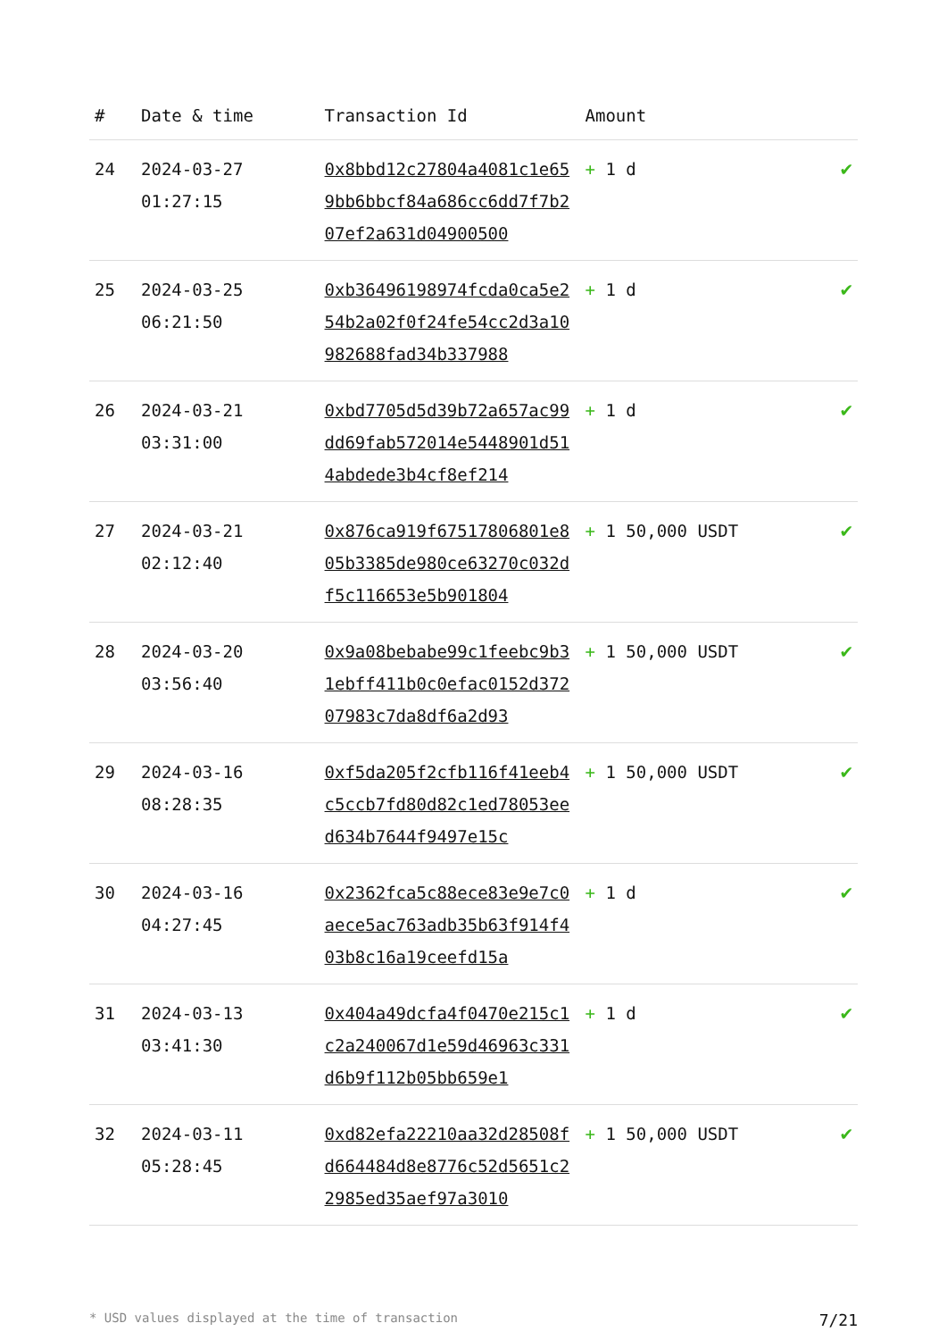| # | Date & time | Transaction Id | Amount | |
| --- | --- | --- | --- | --- |
| 24 | 2024-03-27 01:27:15 | 0x8bbd12c27804a4081c1e659bb6bbcf84a686cc6dd7f7b207ef2a631d04900500 | + 1 d | ✔ |
| 25 | 2024-03-25 06:21:50 | 0xb36496198974fcda0ca5e254b2a02f0f24fe54cc2d3a10982688fad34b337988 | + 1 d | ✔ |
| 26 | 2024-03-21 03:31:00 | 0xbd7705d5d39b72a657ac99dd69fab572014e5448901d514abdede3b4cf8ef214 | + 1 d | ✔ |
| 27 | 2024-03-21 02:12:40 | 0x876ca919f67517806801e805b3385de980ce63270c032df5c116653e5b901804 | + 1 50,000 USDT | ✔ |
| 28 | 2024-03-20 03:56:40 | 0x9a08bebabe99c1feebc9b31ebff411b0c0efac0152d37207983c7da8df6a2d93 | + 1 50,000 USDT | ✔ |
| 29 | 2024-03-16 08:28:35 | 0xf5da205f2cfb116f41eeb4c5ccb7fd80d82c1ed78053eed634b7644f9497e15c | + 1 50,000 USDT | ✔ |
| 30 | 2024-03-16 04:27:45 | 0x2362fca5c88ece83e9e7c0aece5ac763adb35b63f914f403b8c16a19ceefd15a | + 1 d | ✔ |
| 31 | 2024-03-13 03:41:30 | 0x404a49dcfa4f0470e215c1c2a240067d1e59d46963c331d6b9f112b05bb659e1 | + 1 d | ✔ |
| 32 | 2024-03-11 05:28:45 | 0xd82efa22210aa32d28508fd664484d8e8776c52d5651c22985ed35aef97a3010 | + 1 50,000 USDT | ✔ |
* USD values displayed at the time of transaction 7/21